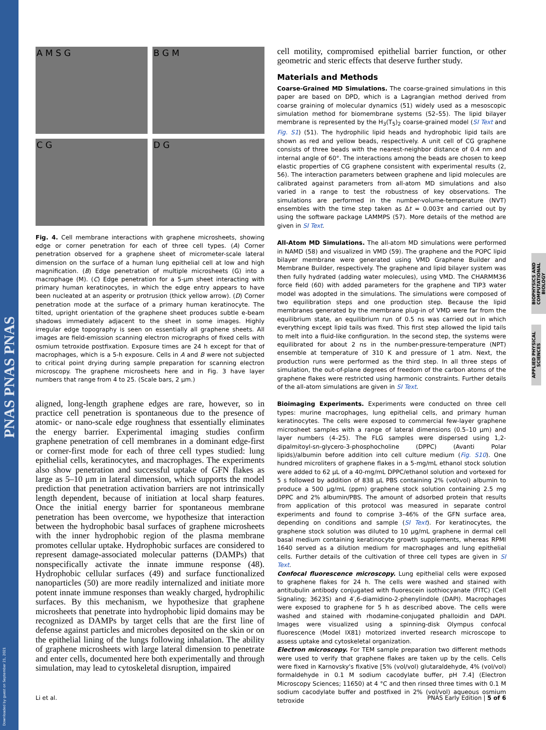PNAS PNAS PNAS
Downloaded by guest on September 21, 2021
BIOPHYSICS AND COMPUTATIONAL BIOLOGY
APPLIED PHYSICAL SCIENCES
A M S G
B G M
C G
D G
Fig. 4. Cell membrane interactions with graphene microsheets, showing edge or corner penetration for each of three cell types. (A) Corner penetration observed for a graphene sheet of micrometer-scale lateral dimension on the surface of a human lung epithelial cell at low and high magnification. (B) Edge penetration of multiple microsheets (G) into a macrophage (M). (C) Edge penetration for a 5-μm sheet interacting with primary human keratinocytes, in which the edge entry appears to have been nucleated at an asperity or protrusion (thick yellow arrow). (D) Corner penetration mode at the surface of a primary human keratinocyte. The tilted, upright orientation of the graphene sheet produces subtle e-beam shadows immediately adjacent to the sheet in some images. Highly irregular edge topography is seen on essentially all graphene sheets. All images are field-emission scanning electron micrographs of fixed cells with osmium tetroxide postfixation. Exposure times are 24 h except for that of macrophages, which is a 5-h exposure. Cells in A and B were not subjected to critical point drying during sample preparation for scanning electron microscopy. The graphene microsheets here and in Fig. 3 have layer numbers that range from 4 to 25. (Scale bars, 2 μm.)
aligned, long-length graphene edges are rare, however, so in practice cell penetration is spontaneous due to the presence of atomic- or nano-scale edge roughness that essentially eliminates the energy barrier. Experimental imaging studies confirm graphene penetration of cell membranes in a dominant edge-first or corner-first mode for each of three cell types studied: lung epithelial cells, keratinocytes, and macrophages. The experiments also show penetration and successful uptake of GFN flakes as large as 5–10 μm in lateral dimension, which supports the model prediction that penetration activation barriers are not intrinsically length dependent, because of initiation at local sharp features. Once the initial energy barrier for spontaneous membrane penetration has been overcome, we hypothesize that interaction between the hydrophobic basal surfaces of graphene microsheets with the inner hydrophobic region of the plasma membrane promotes cellular uptake. Hydrophobic surfaces are considered to represent damage-associated molecular patterns (DAMPs) that nonspecifically activate the innate immune response (48). Hydrophobic cellular surfaces (49) and surface functionalized nanoparticles (50) are more readily internalized and initiate more potent innate immune responses than weakly charged, hydrophilic surfaces. By this mechanism, we hypothesize that graphene microsheets that penetrate into hydrophobic lipid domains may be recognized as DAMPs by target cells that are the first line of defense against particles and microbes deposited on the skin or on the epithelial lining of the lungs following inhalation. The ability of graphene microsheets with large lateral dimension to penetrate and enter cells, documented here both experimentally and through simulation, may lead to cytoskeletal disruption, impaired
cell motility, compromised epithelial barrier function, or other geometric and steric effects that deserve further study.
Materials and Methods
Coarse-Grained MD Simulations. The coarse-grained simulations in this paper are based on DPD, which is a Lagrangian method derived from coarse graining of molecular dynamics (51) widely used as a mesoscopic simulation method for biomembrane systems (52–55). The lipid bilayer membrane is represented by the H<sub>3</sub>(T<sub>5</sub>)<sub>2</sub> coarse-grained model (SI Text and Fig. S1) (51). The hydrophilic lipid heads and hydrophobic lipid tails are shown as red and yellow beads, respectively. A unit cell of CG graphene consists of three beads with the nearest-neighbor distance of 0.4 nm and internal angle of 60°. The interactions among the beads are chosen to keep elastic properties of CG graphene consistent with experimental results (2, 56). The interaction parameters between graphene and lipid molecules are calibrated against parameters from all-atom MD simulations and also varied in a range to test the robustness of key observations. The simulations are performed in the number-volume-temperature (NVT) ensembles with the time step taken as Δt = 0.003τ and carried out by using the software package LAMMPS (57). More details of the method are given in SI Text.
All-Atom MD Simulations. The all-atom MD simulations were performed in NAMD (58) and visualized in VMD (59). The graphene and the POPC lipid bilayer membrane were generated using VMD Graphene Builder and Membrane Builder, respectively. The graphene and lipid bilayer system was then fully hydrated (adding water molecules), using VMD. The CHARMM36 force field (60) with added parameters for the graphene and TIP3 water model was adopted in the simulations. The simulations were composed of two equilibration steps and one production step. Because the lipid membranes generated by the membrane plug-in of VMD were far from the equilibrium state, an equilibrium run of 0.5 ns was carried out in which everything except lipid tails was fixed. This first step allowed the lipid tails to melt into a fluid-like configuration. In the second step, the systems were equilibrated for about 2 ns in the number-pressure-temperature (NPT) ensemble at temperature of 310 K and pressure of 1 atm. Next, the production runs were performed as the third step. In all three steps of simulation, the out-of-plane degrees of freedom of the carbon atoms of the graphene flakes were restricted using harmonic constraints. Further details of the all-atom simulations are given in SI Text.
Bioimaging Experiments. Experiments were conducted on three cell types: murine macrophages, lung epithelial cells, and primary human keratinocytes. The cells were exposed to commercial few-layer graphene microsheet samples with a range of lateral dimensions (0.5–10 μm) and layer numbers (4–25). The FLG samples were dispersed using 1,2-dipalmitoyl-sn-glycero-3-phosphocholine (DPPC) (Avanti Polar lipids)/albumin before addition into cell culture medium (Fig. S10). One hundred microliters of graphene flakes in a 5-mg/mL ethanol stock solution were added to 62 μL of a 40-mg/mL DPPC/ethanol solution and vortexed for 5 s followed by addition of 838 μL PBS containing 2% (vol/vol) albumin to produce a 500 μg/mL (ppm) graphene stock solution containing 2.5 mg DPPC and 2% albumin/PBS. The amount of adsorbed protein that results from application of this protocol was measured in separate control experiments and found to comprise 3–46% of the GFN surface area, depending on conditions and sample (SI Text). For keratinocytes, the graphene stock solution was diluted to 10 μg/mL graphene in dermal cell basal medium containing keratinocyte growth supplements, whereas RPMI 1640 served as a dilution medium for macrophages and lung epithelial cells. Further details of the cultivation of three cell types are given in SI Text.
Confocal fluorescence microscopy. Lung epithelial cells were exposed to graphene flakes for 24 h. The cells were washed and stained with antitubulin antibody conjugated with fluorescein isothiocyanate (FITC) (Cell Signaling; 3623S) and 4′,6-diamidino-2-phenylindole (DAPI). Macrophages were exposed to graphene for 5 h as described above. The cells were washed and stained with rhodamine-conjugated phalloidin and DAPI. Images were visualized using a spinning-disk Olympus confocal fluorescence (Model IX81) motorized inverted research microscope to assess uptake and cytoskeletal organization.
Electron microscopy. For TEM sample preparation two different methods were used to verify that graphene flakes are taken up by the cells. Cells were fixed in Karnovsky's fixative [5% (vol/vol) glutaraldehyde, 4% (vol/vol) formaldehyde in 0.1 M sodium cacodylate buffer, pH 7.4] (Electron Microscopy Sciences; 11650) at 4 °C and then rinsed three times with 0.1 M sodium cacodylate buffer and postfixed in 2% (vol/vol) aqueous osmium tetroxide
Li et al. PNAS Early Edition | 5 of 6